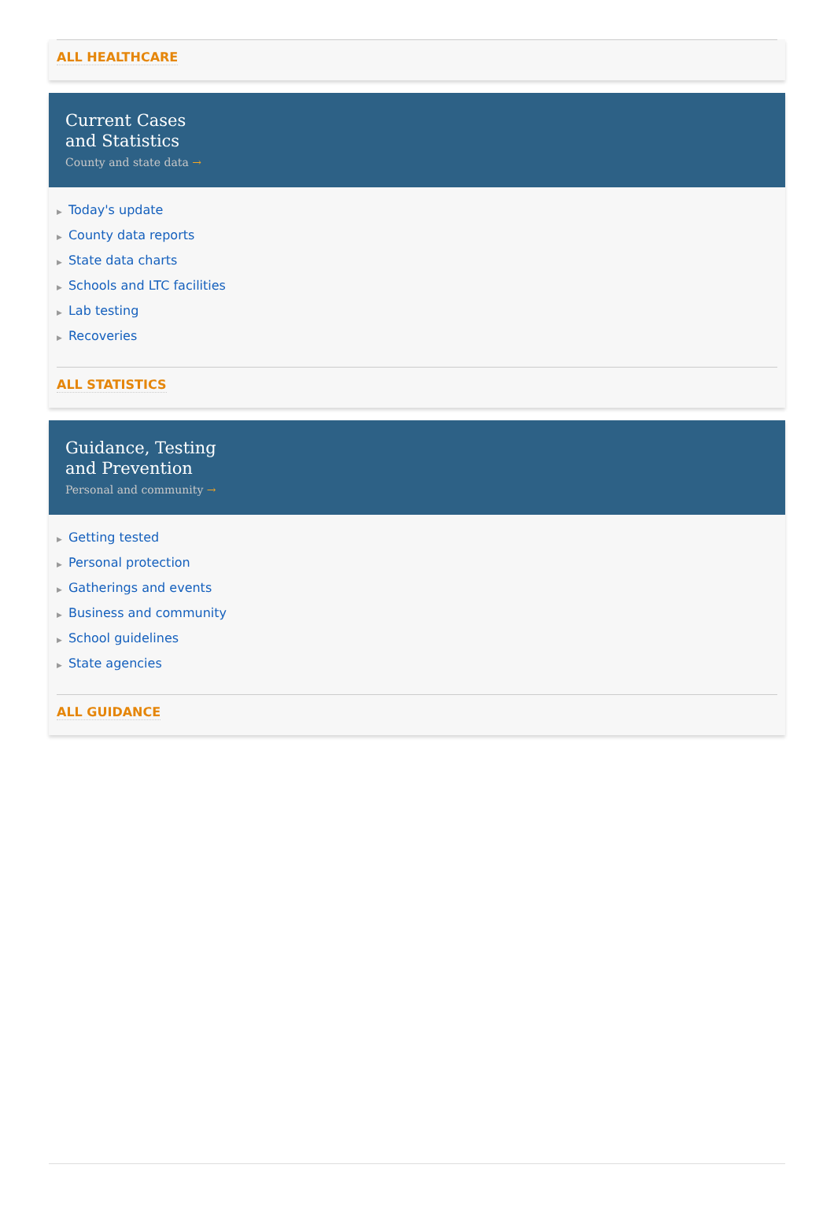ALL HEALTHCARE
Current Cases
and Statistics
County and state data →
▶ Today's update
▶ County data reports
▶ State data charts
▶ Schools and LTC facilities
▶ Lab testing
▶ Recoveries
ALL STATISTICS
Guidance, Testing
and Prevention
Personal and community →
▶ Getting tested
▶ Personal protection
▶ Gatherings and events
▶ Business and community
▶ School guidelines
▶ State agencies
ALL GUIDANCE